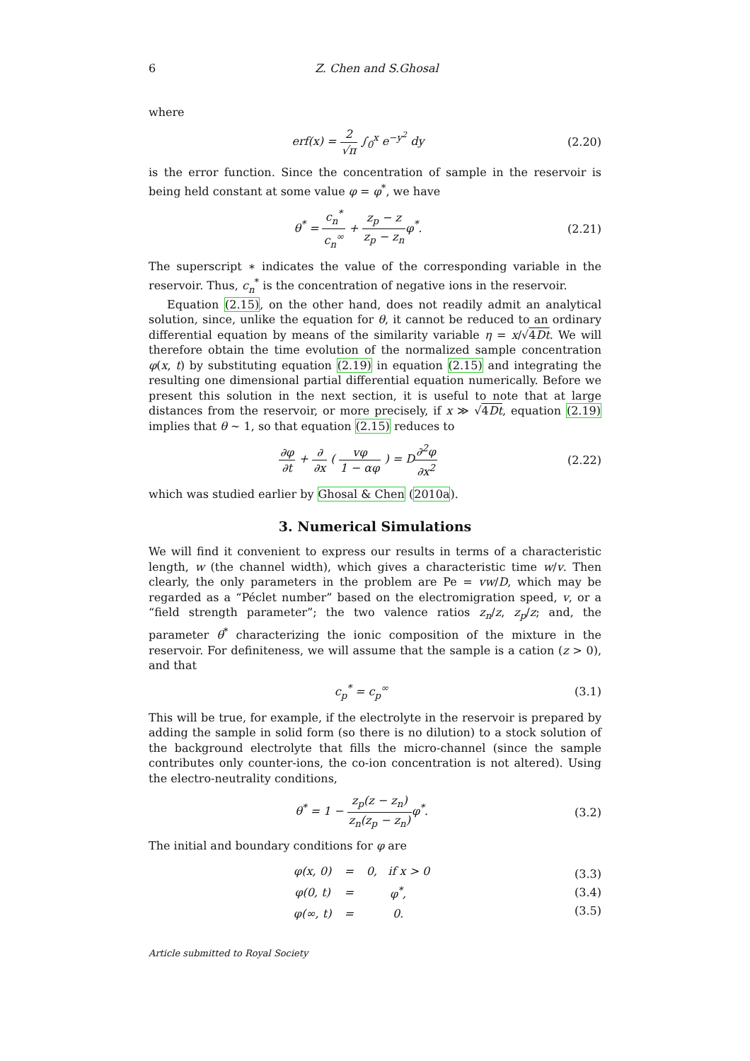6 Z. Chen and S.Ghosal
where
erf(x) = 2 √π ∫<sub>0</sub><sup>x</sup> e<sup>−y<sup>2</sup></sup> dy (2.20)
is the error function. Since the concentration of sample in the reservoir is being held constant at some value φ = φ<sup>*</sup>, we have
θ<sup>*</sup> = c<sub>n</sub><sup>*</sup> c<sub>n</sub><sup>∞</sup> + z<sub>p</sub> − z z<sub>p</sub> − z<sub>n</sub>φ<sup>*</sup>. (2.21)
The superscript ∗ indicates the value of the corresponding variable in the reservoir. Thus, c<sub>n</sub><sup>*</sup> is the concentration of negative ions in the reservoir.
Equation (2.15), on the other hand, does not readily admit an analytical solution, since, unlike the equation for θ, it cannot be reduced to an ordinary differential equation by means of the similarity variable η = x/√4Dt. We will therefore obtain the time evolution of the normalized sample concentration φ(x, t) by substituting equation (2.19) in equation (2.15) and integrating the resulting one dimensional partial differential equation numerically. Before we present this solution in the next section, it is useful to note that at large distances from the reservoir, or more precisely, if x ≫ √4Dt, equation (2.19) implies that θ ∼ 1, so that equation (2.15) reduces to
∂φ ∂t + ∂ ∂x ( vφ 1 − αφ ) = D∂<sup>2</sup>φ ∂x<sup>2</sup> (2.22)
which was studied earlier by Ghosal & Chen (2010a).
3. Numerical Simulations
We will find it convenient to express our results in terms of a characteristic length, w (the channel width), which gives a characteristic time w/v. Then clearly, the only parameters in the problem are Pe = vw/D, which may be regarded as a “Péclet number” based on the electromigration speed, v, or a “field strength parameter”; the two valence ratios z<sub>n</sub>/z, z<sub>p</sub>/z; and, the parameter θ<sup>*</sup> characterizing the ionic composition of the mixture in the reservoir. For definiteness, we will assume that the sample is a cation (z > 0), and that
c<sub>p</sub><sup>*</sup> = c<sub>p</sub><sup>∞</sup> (3.1)
This will be true, for example, if the electrolyte in the reservoir is prepared by adding the sample in solid form (so there is no dilution) to a stock solution of the background electrolyte that fills the micro-channel (since the sample contributes only counter-ions, the co-ion concentration is not altered). Using the electro-neutrality conditions,
θ<sup>*</sup> = 1 − z<sub>p</sub>(z − z<sub>n</sub>) z<sub>n</sub>(z<sub>p</sub> − z<sub>n</sub>) φ<sup>*</sup>. (3.2)
The initial and boundary conditions for φ are
| φ(x, 0) | = | 0, if x > 0 |
| φ(0, t) | = | φ<sup>*</sup>, |
| φ(∞, t) | = | 0. |
(3.3)
(3.4)
(3.5)
Article submitted to Royal Society